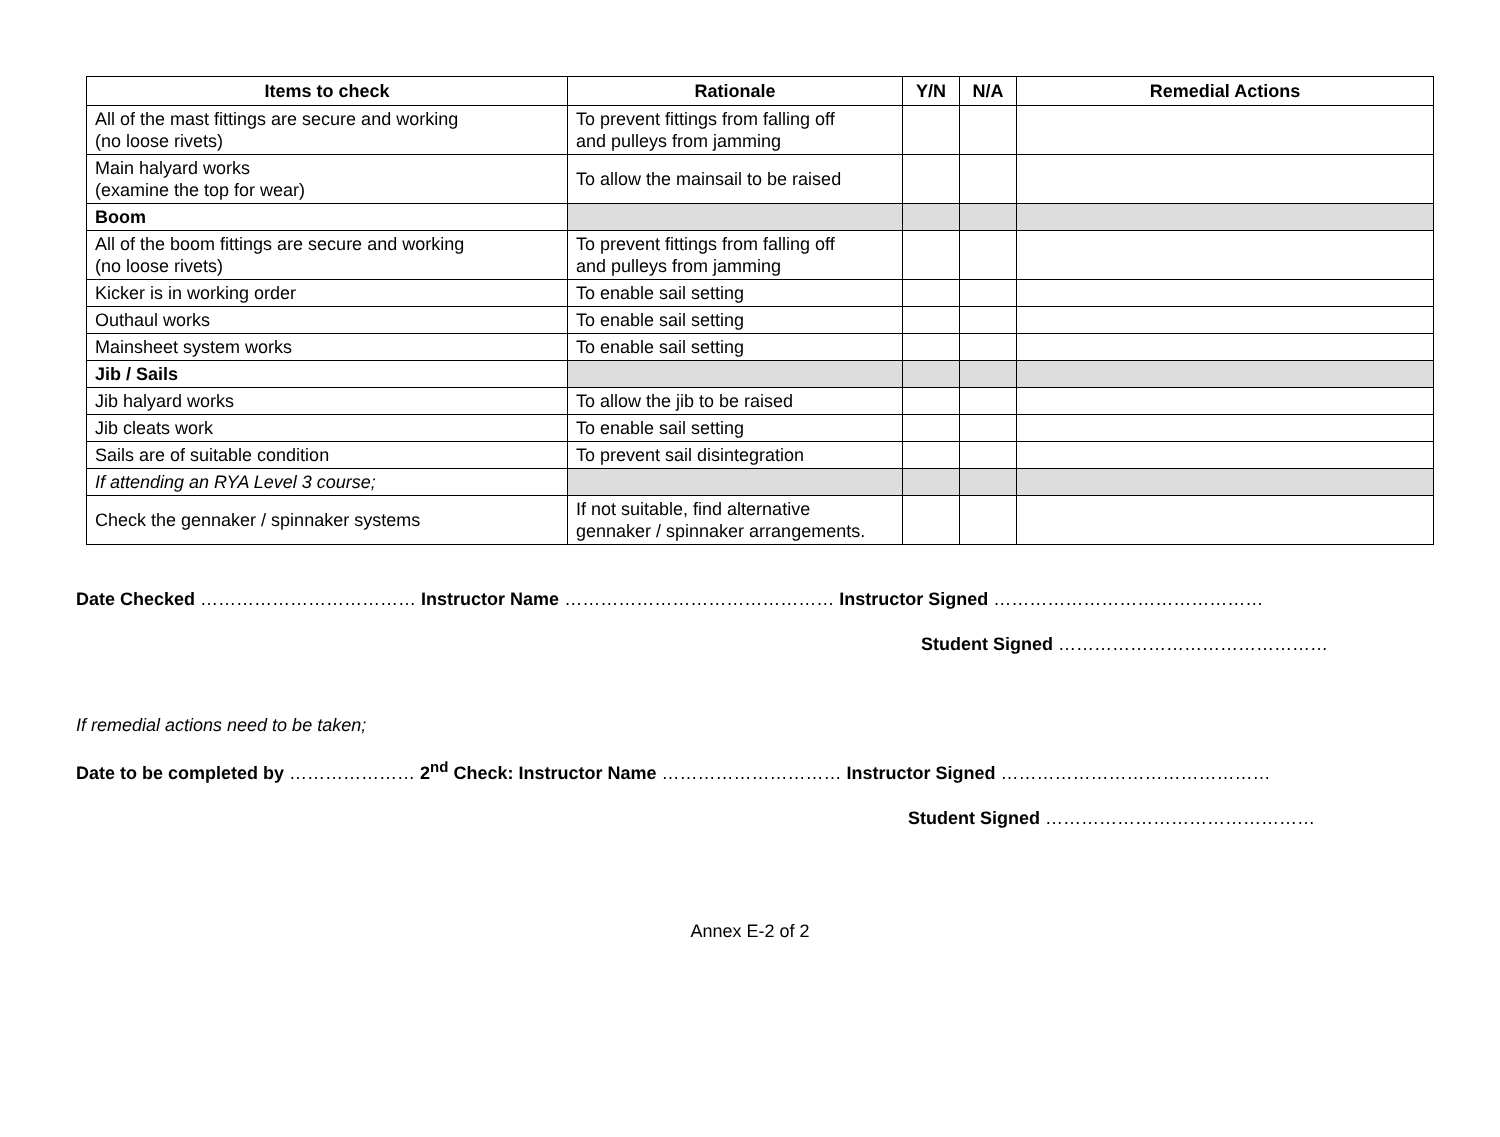| Items to check | Rationale | Y/N | N/A | Remedial Actions |
| --- | --- | --- | --- | --- |
| All of the mast fittings are secure and working (no loose rivets) | To prevent fittings from falling off and pulleys from jamming | | | |
| Main halyard works (examine the top for wear) | To allow the mainsail to be raised | | | |
| Boom | | | | |
| All of the boom fittings are secure and working (no loose rivets) | To prevent fittings from falling off and pulleys from jamming | | | |
| Kicker is in working order | To enable sail setting | | | |
| Outhaul works | To enable sail setting | | | |
| Mainsheet system works | To enable sail setting | | | |
| Jib / Sails | | | | |
| Jib halyard works | To allow the jib to be raised | | | |
| Jib cleats work | To enable sail setting | | | |
| Sails are of suitable condition | To prevent sail disintegration | | | |
| If attending an RYA Level 3 course; | | | | |
| Check the gennaker / spinnaker systems | If not suitable, find alternative gennaker / spinnaker arrangements. | | | |
Date Checked ……………………………… Instructor Name ……………………………………… Instructor Signed ………………………………………
Student Signed ………………………………………
If remedial actions need to be taken;
Date to be completed by ………………… 2<sup>nd</sup> Check: Instructor Name ………………………… Instructor Signed ………………………………………
Student Signed ………………………………………
Annex E-2 of 2